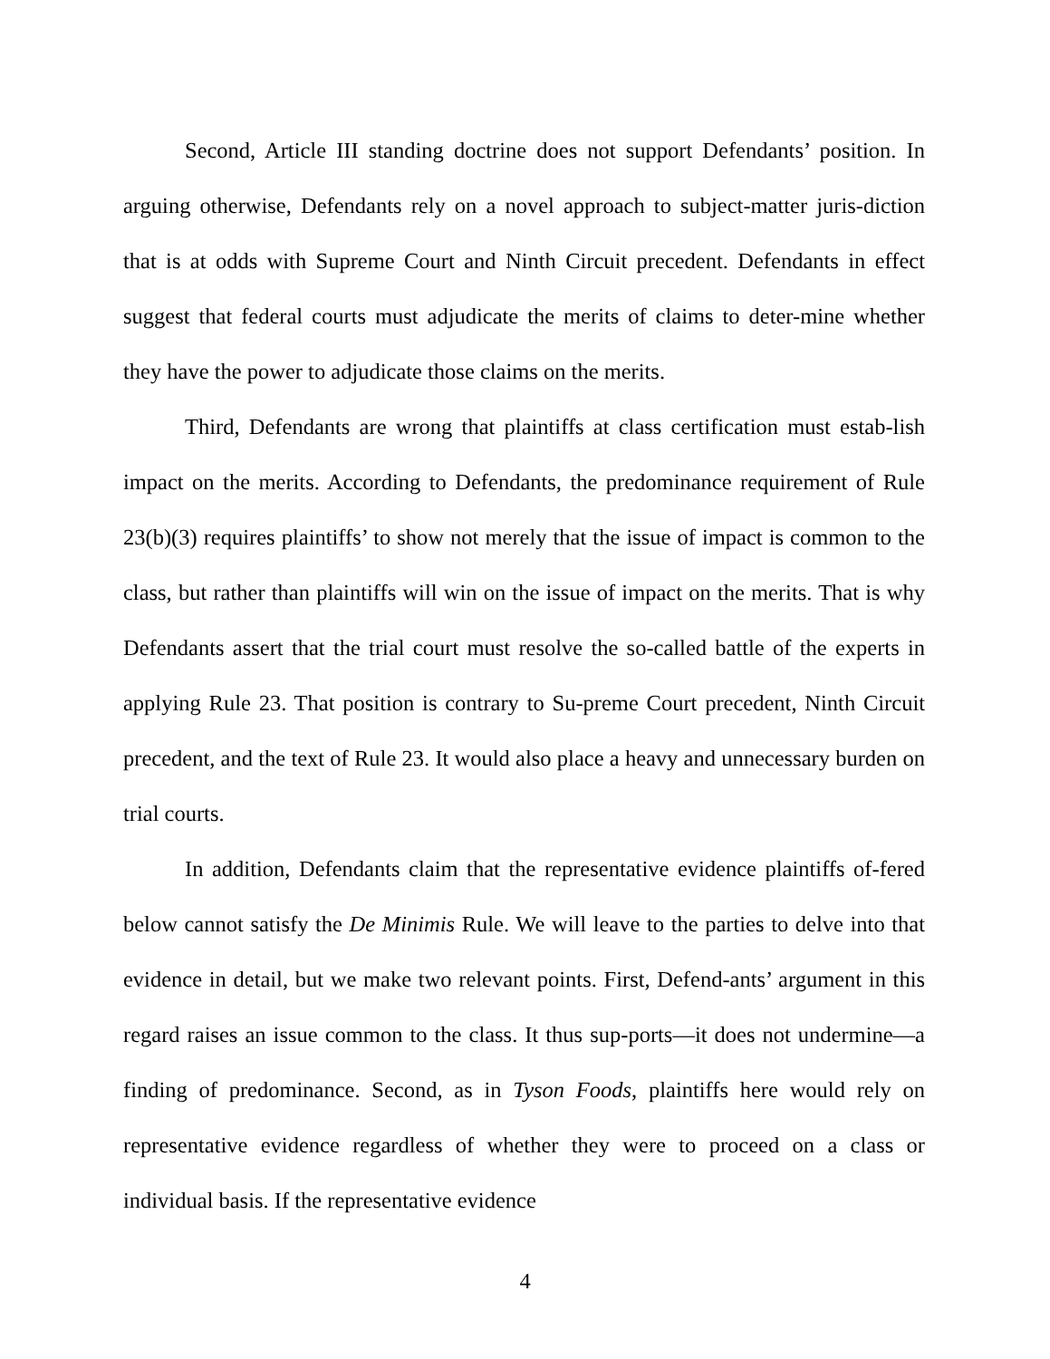Second, Article III standing doctrine does not support Defendants’ position. In arguing otherwise, Defendants rely on a novel approach to subject-matter juris-diction that is at odds with Supreme Court and Ninth Circuit precedent. Defendants in effect suggest that federal courts must adjudicate the merits of claims to deter-mine whether they have the power to adjudicate those claims on the merits.
Third, Defendants are wrong that plaintiffs at class certification must estab-lish impact on the merits. According to Defendants, the predominance requirement of Rule 23(b)(3) requires plaintiffs’ to show not merely that the issue of impact is common to the class, but rather than plaintiffs will win on the issue of impact on the merits. That is why Defendants assert that the trial court must resolve the so-called battle of the experts in applying Rule 23. That position is contrary to Su-preme Court precedent, Ninth Circuit precedent, and the text of Rule 23. It would also place a heavy and unnecessary burden on trial courts.
In addition, Defendants claim that the representative evidence plaintiffs of-fered below cannot satisfy the De Minimis Rule. We will leave to the parties to delve into that evidence in detail, but we make two relevant points. First, Defend-ants’ argument in this regard raises an issue common to the class. It thus sup-ports—it does not undermine—a finding of predominance. Second, as in Tyson Foods, plaintiffs here would rely on representative evidence regardless of whether they were to proceed on a class or individual basis. If the representative evidence
4